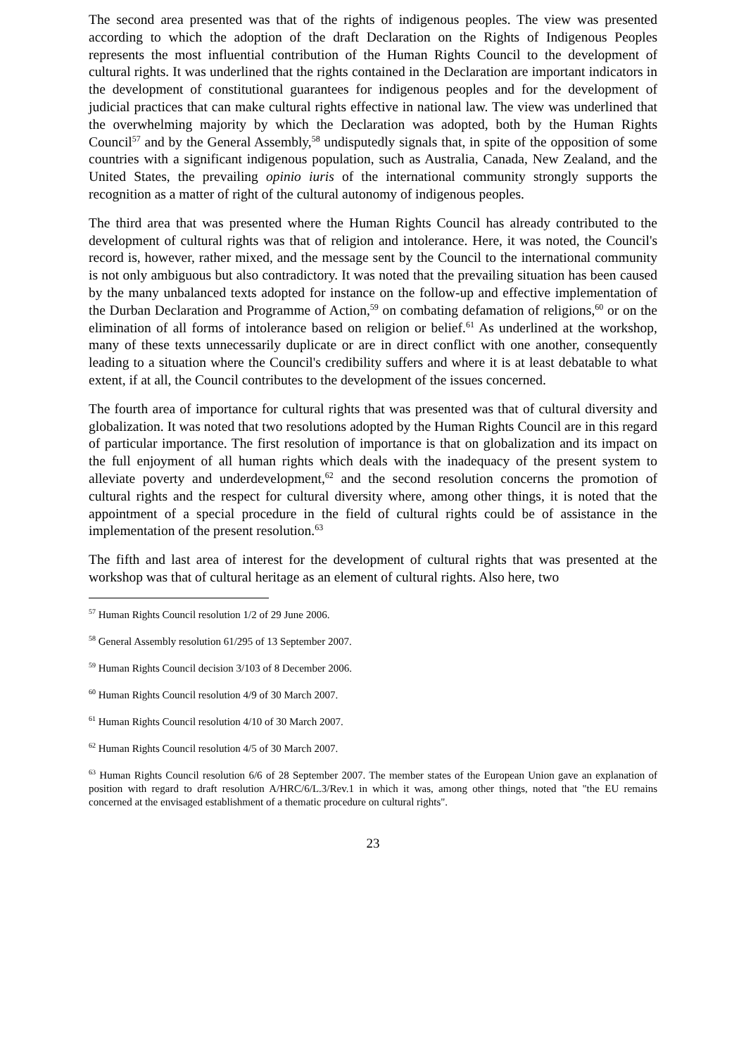The second area presented was that of the rights of indigenous peoples. The view was presented according to which the adoption of the draft Declaration on the Rights of Indigenous Peoples represents the most influential contribution of the Human Rights Council to the development of cultural rights. It was underlined that the rights contained in the Declaration are important indicators in the development of constitutional guarantees for indigenous peoples and for the development of judicial practices that can make cultural rights effective in national law. The view was underlined that the overwhelming majority by which the Declaration was adopted, both by the Human Rights Council<sup>57</sup> and by the General Assembly,<sup>58</sup> undisputedly signals that, in spite of the opposition of some countries with a significant indigenous population, such as Australia, Canada, New Zealand, and the United States, the prevailing opinio iuris of the international community strongly supports the recognition as a matter of right of the cultural autonomy of indigenous peoples.
The third area that was presented where the Human Rights Council has already contributed to the development of cultural rights was that of religion and intolerance. Here, it was noted, the Council's record is, however, rather mixed, and the message sent by the Council to the international community is not only ambiguous but also contradictory. It was noted that the prevailing situation has been caused by the many unbalanced texts adopted for instance on the follow-up and effective implementation of the Durban Declaration and Programme of Action,<sup>59</sup> on combating defamation of religions,<sup>60</sup> or on the elimination of all forms of intolerance based on religion or belief.<sup>61</sup> As underlined at the workshop, many of these texts unnecessarily duplicate or are in direct conflict with one another, consequently leading to a situation where the Council's credibility suffers and where it is at least debatable to what extent, if at all, the Council contributes to the development of the issues concerned.
The fourth area of importance for cultural rights that was presented was that of cultural diversity and globalization. It was noted that two resolutions adopted by the Human Rights Council are in this regard of particular importance. The first resolution of importance is that on globalization and its impact on the full enjoyment of all human rights which deals with the inadequacy of the present system to alleviate poverty and underdevelopment,<sup>62</sup> and the second resolution concerns the promotion of cultural rights and the respect for cultural diversity where, among other things, it is noted that the appointment of a special procedure in the field of cultural rights could be of assistance in the implementation of the present resolution.<sup>63</sup>
The fifth and last area of interest for the development of cultural rights that was presented at the workshop was that of cultural heritage as an element of cultural rights. Also here, two
<sup>57</sup> Human Rights Council resolution 1/2 of 29 June 2006.
<sup>58</sup> General Assembly resolution 61/295 of 13 September 2007.
<sup>59</sup> Human Rights Council decision 3/103 of 8 December 2006.
<sup>60</sup> Human Rights Council resolution 4/9 of 30 March 2007.
<sup>61</sup> Human Rights Council resolution 4/10 of 30 March 2007.
<sup>62</sup> Human Rights Council resolution 4/5 of 30 March 2007.
<sup>63</sup> Human Rights Council resolution 6/6 of 28 September 2007. The member states of the European Union gave an explanation of position with regard to draft resolution A/HRC/6/L.3/Rev.1 in which it was, among other things, noted that "the EU remains concerned at the envisaged establishment of a thematic procedure on cultural rights".
23